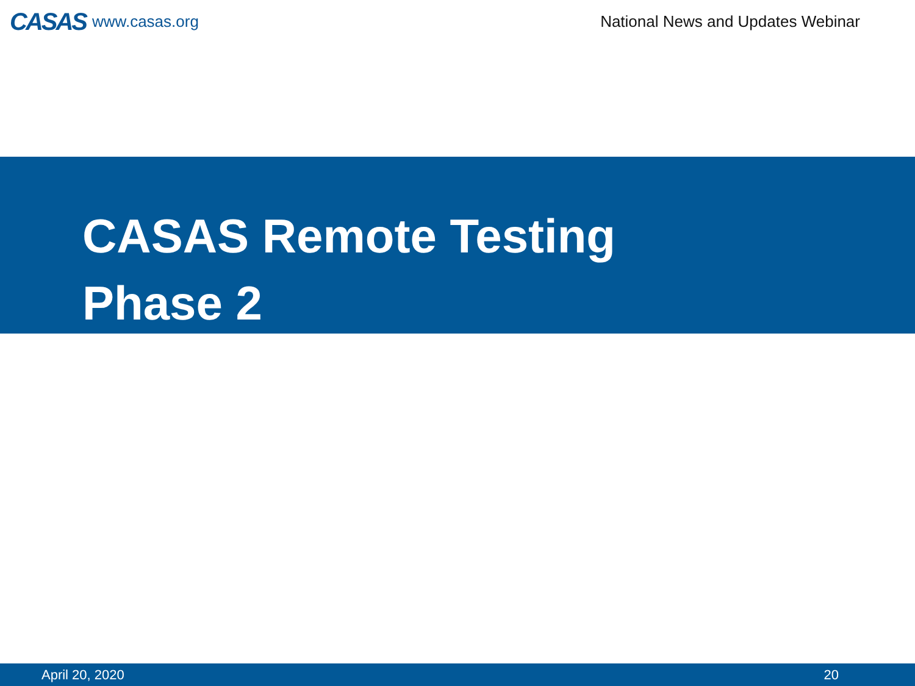CASAS www.casas.org
National News and Updates Webinar
CASAS Remote Testing
Phase 2
April 20, 2020 20